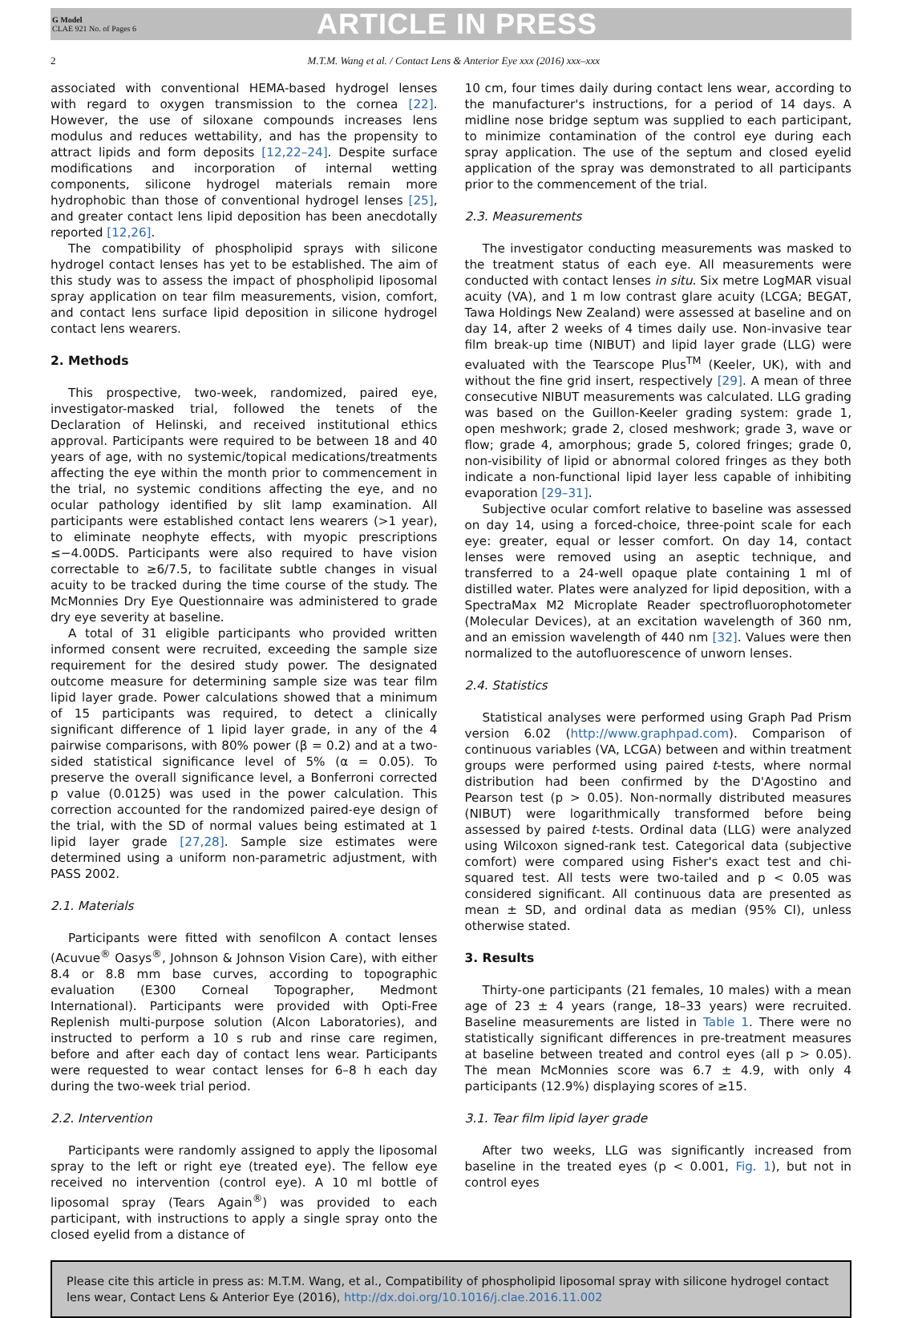G Model
CLAE 921 No. of Pages 6
ARTICLE IN PRESS
2 M.T.M. Wang et al. / Contact Lens & Anterior Eye xxx (2016) xxx–xxx
associated with conventional HEMA-based hydrogel lenses with regard to oxygen transmission to the cornea [22]. However, the use of siloxane compounds increases lens modulus and reduces wettability, and has the propensity to attract lipids and form deposits [12,22–24]. Despite surface modifications and incorporation of internal wetting components, silicone hydrogel materials remain more hydrophobic than those of conventional hydrogel lenses [25], and greater contact lens lipid deposition has been anecdotally reported [12,26].
The compatibility of phospholipid sprays with silicone hydrogel contact lenses has yet to be established. The aim of this study was to assess the impact of phospholipid liposomal spray application on tear film measurements, vision, comfort, and contact lens surface lipid deposition in silicone hydrogel contact lens wearers.
2. Methods
This prospective, two-week, randomized, paired eye, investigator-masked trial, followed the tenets of the Declaration of Helinski, and received institutional ethics approval. Participants were required to be between 18 and 40 years of age, with no systemic/topical medications/treatments affecting the eye within the month prior to commencement in the trial, no systemic conditions affecting the eye, and no ocular pathology identified by slit lamp examination. All participants were established contact lens wearers (>1 year), to eliminate neophyte effects, with myopic prescriptions ≤−4.00DS. Participants were also required to have vision correctable to ≥6/7.5, to facilitate subtle changes in visual acuity to be tracked during the time course of the study. The McMonnies Dry Eye Questionnaire was administered to grade dry eye severity at baseline.
A total of 31 eligible participants who provided written informed consent were recruited, exceeding the sample size requirement for the desired study power. The designated outcome measure for determining sample size was tear film lipid layer grade. Power calculations showed that a minimum of 15 participants was required, to detect a clinically significant difference of 1 lipid layer grade, in any of the 4 pairwise comparisons, with 80% power (β = 0.2) and at a two-sided statistical significance level of 5% (α = 0.05). To preserve the overall significance level, a Bonferroni corrected p value (0.0125) was used in the power calculation. This correction accounted for the randomized paired-eye design of the trial, with the SD of normal values being estimated at 1 lipid layer grade [27,28]. Sample size estimates were determined using a uniform non-parametric adjustment, with PASS 2002.
2.1. Materials
Participants were fitted with senofilcon A contact lenses (Acuvue<sup>®</sup> Oasys<sup>®</sup>, Johnson & Johnson Vision Care), with either 8.4 or 8.8 mm base curves, according to topographic evaluation (E300 Corneal Topographer, Medmont International). Participants were provided with Opti-Free Replenish multi-purpose solution (Alcon Laboratories), and instructed to perform a 10 s rub and rinse care regimen, before and after each day of contact lens wear. Participants were requested to wear contact lenses for 6–8 h each day during the two-week trial period.
2.2. Intervention
Participants were randomly assigned to apply the liposomal spray to the left or right eye (treated eye). The fellow eye received no intervention (control eye). A 10 ml bottle of liposomal spray (Tears Again<sup>®</sup>) was provided to each participant, with instructions to apply a single spray onto the closed eyelid from a distance of
10 cm, four times daily during contact lens wear, according to the manufacturer's instructions, for a period of 14 days. A midline nose bridge septum was supplied to each participant, to minimize contamination of the control eye during each spray application. The use of the septum and closed eyelid application of the spray was demonstrated to all participants prior to the commencement of the trial.
2.3. Measurements
The investigator conducting measurements was masked to the treatment status of each eye. All measurements were conducted with contact lenses in situ. Six metre LogMAR visual acuity (VA), and 1 m low contrast glare acuity (LCGA; BEGAT, Tawa Holdings New Zealand) were assessed at baseline and on day 14, after 2 weeks of 4 times daily use. Non-invasive tear film break-up time (NIBUT) and lipid layer grade (LLG) were evaluated with the Tearscope Plus<sup>TM</sup> (Keeler, UK), with and without the fine grid insert, respectively [29]. A mean of three consecutive NIBUT measurements was calculated. LLG grading was based on the Guillon-Keeler grading system: grade 1, open meshwork; grade 2, closed meshwork; grade 3, wave or flow; grade 4, amorphous; grade 5, colored fringes; grade 0, non-visibility of lipid or abnormal colored fringes as they both indicate a non-functional lipid layer less capable of inhibiting evaporation [29–31].
Subjective ocular comfort relative to baseline was assessed on day 14, using a forced-choice, three-point scale for each eye: greater, equal or lesser comfort. On day 14, contact lenses were removed using an aseptic technique, and transferred to a 24-well opaque plate containing 1 ml of distilled water. Plates were analyzed for lipid deposition, with a SpectraMax M2 Microplate Reader spectrofluorophotometer (Molecular Devices), at an excitation wavelength of 360 nm, and an emission wavelength of 440 nm [32]. Values were then normalized to the autofluorescence of unworn lenses.
2.4. Statistics
Statistical analyses were performed using Graph Pad Prism version 6.02 (http://www.graphpad.com). Comparison of continuous variables (VA, LCGA) between and within treatment groups were performed using paired t-tests, where normal distribution had been confirmed by the D'Agostino and Pearson test (p > 0.05). Non-normally distributed measures (NIBUT) were logarithmically transformed before being assessed by paired t-tests. Ordinal data (LLG) were analyzed using Wilcoxon signed-rank test. Categorical data (subjective comfort) were compared using Fisher's exact test and chi-squared test. All tests were two-tailed and p < 0.05 was considered significant. All continuous data are presented as mean ± SD, and ordinal data as median (95% CI), unless otherwise stated.
3. Results
Thirty-one participants (21 females, 10 males) with a mean age of 23 ± 4 years (range, 18–33 years) were recruited. Baseline measurements are listed in Table 1. There were no statistically significant differences in pre-treatment measures at baseline between treated and control eyes (all p > 0.05). The mean McMonnies score was 6.7 ± 4.9, with only 4 participants (12.9%) displaying scores of ≥15.
3.1. Tear film lipid layer grade
After two weeks, LLG was significantly increased from baseline in the treated eyes (p < 0.001, Fig. 1), but not in control eyes
Please cite this article in press as: M.T.M. Wang, et al., Compatibility of phospholipid liposomal spray with silicone hydrogel contact lens wear, Contact Lens & Anterior Eye (2016), http://dx.doi.org/10.1016/j.clae.2016.11.002